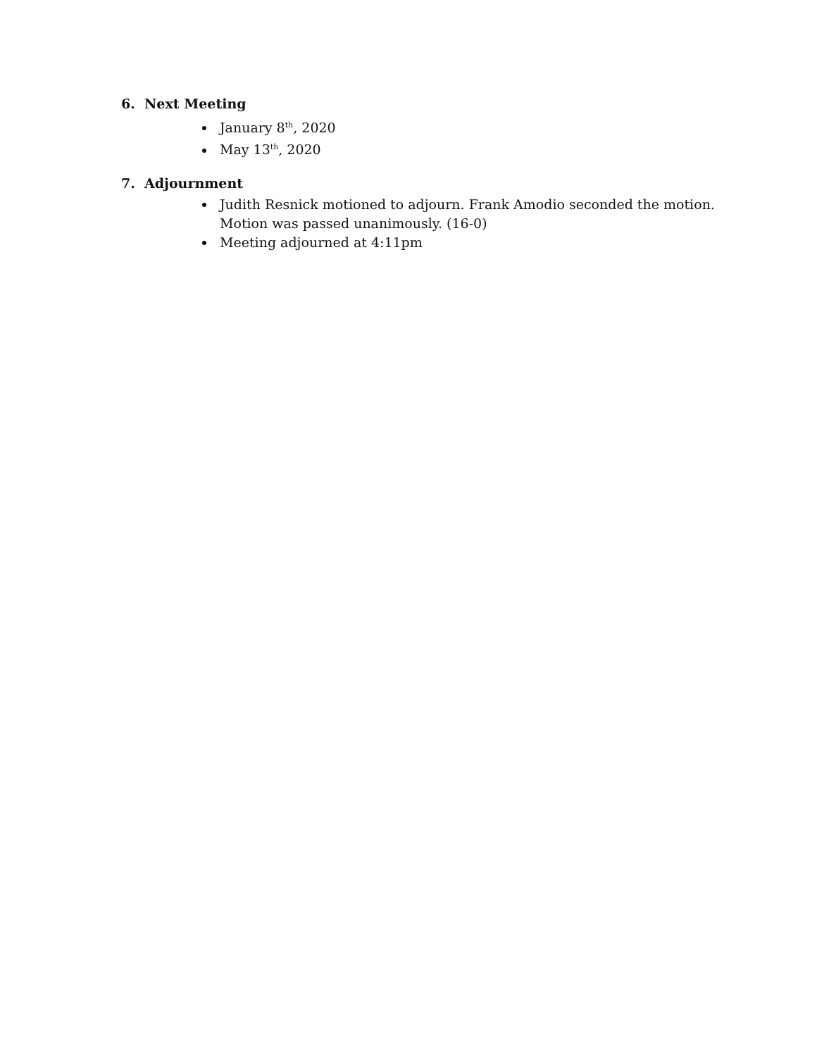6. Next Meeting
January 8<sup>th</sup>, 2020
May 13<sup>th</sup>, 2020
7. Adjournment
Judith Resnick motioned to adjourn. Frank Amodio seconded the motion. Motion was passed unanimously. (16-0)
Meeting adjourned at 4:11pm